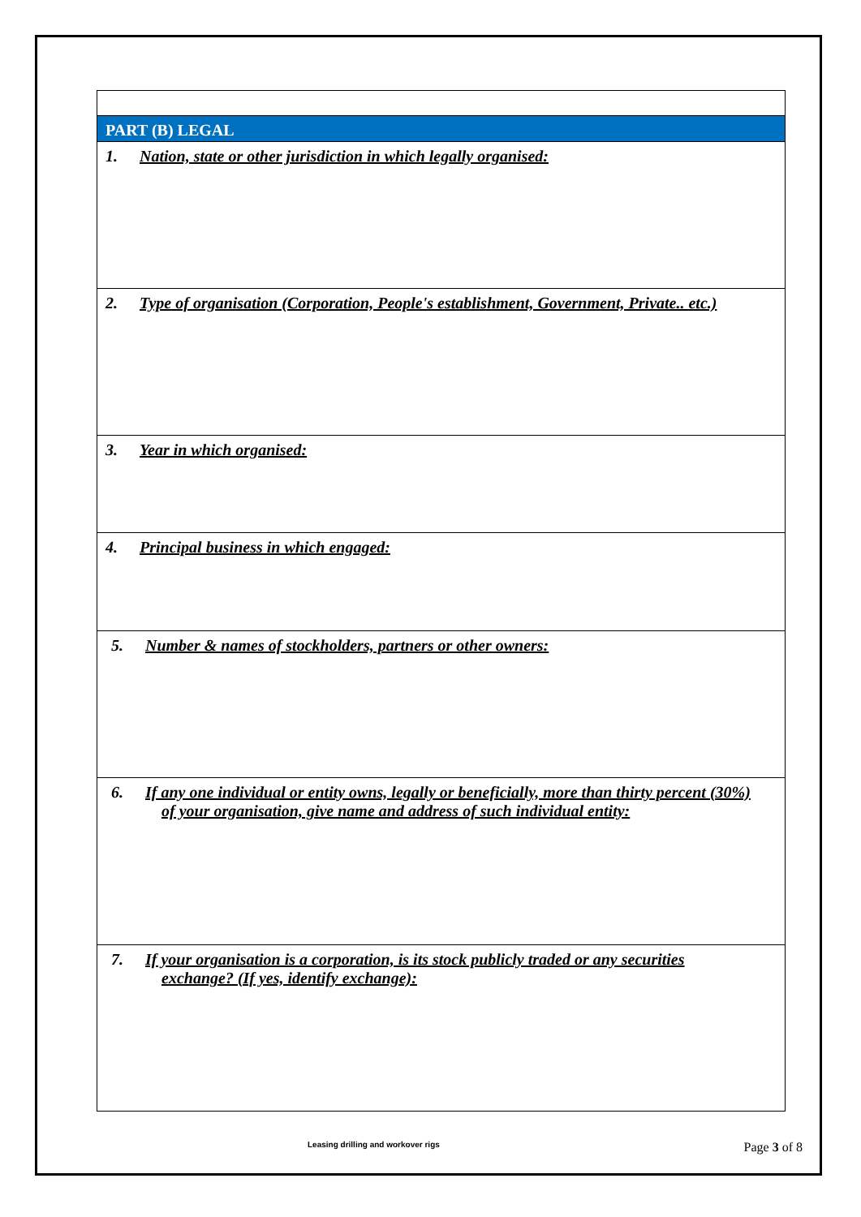| PART (B) LEGAL |
| 1. Nation, state or other jurisdiction in which legally organised: |
| 2. Type of organisation (Corporation, People's establishment, Government, Private.. etc.) |
| 3. Year in which organised: |
| 4. Principal business in which engaged: |
| 5. Number & names of stockholders, partners or other owners: |
| 6. If any one individual or entity owns, legally or beneficially, more than thirty percent (30%) of your organisation, give name and address of such individual entity: |
| 7. If your organisation is a corporation, is its stock publicly traded or any securities exchange? (If yes, identify exchange): |
Leasing drilling and workover rigs Page 3 of 8